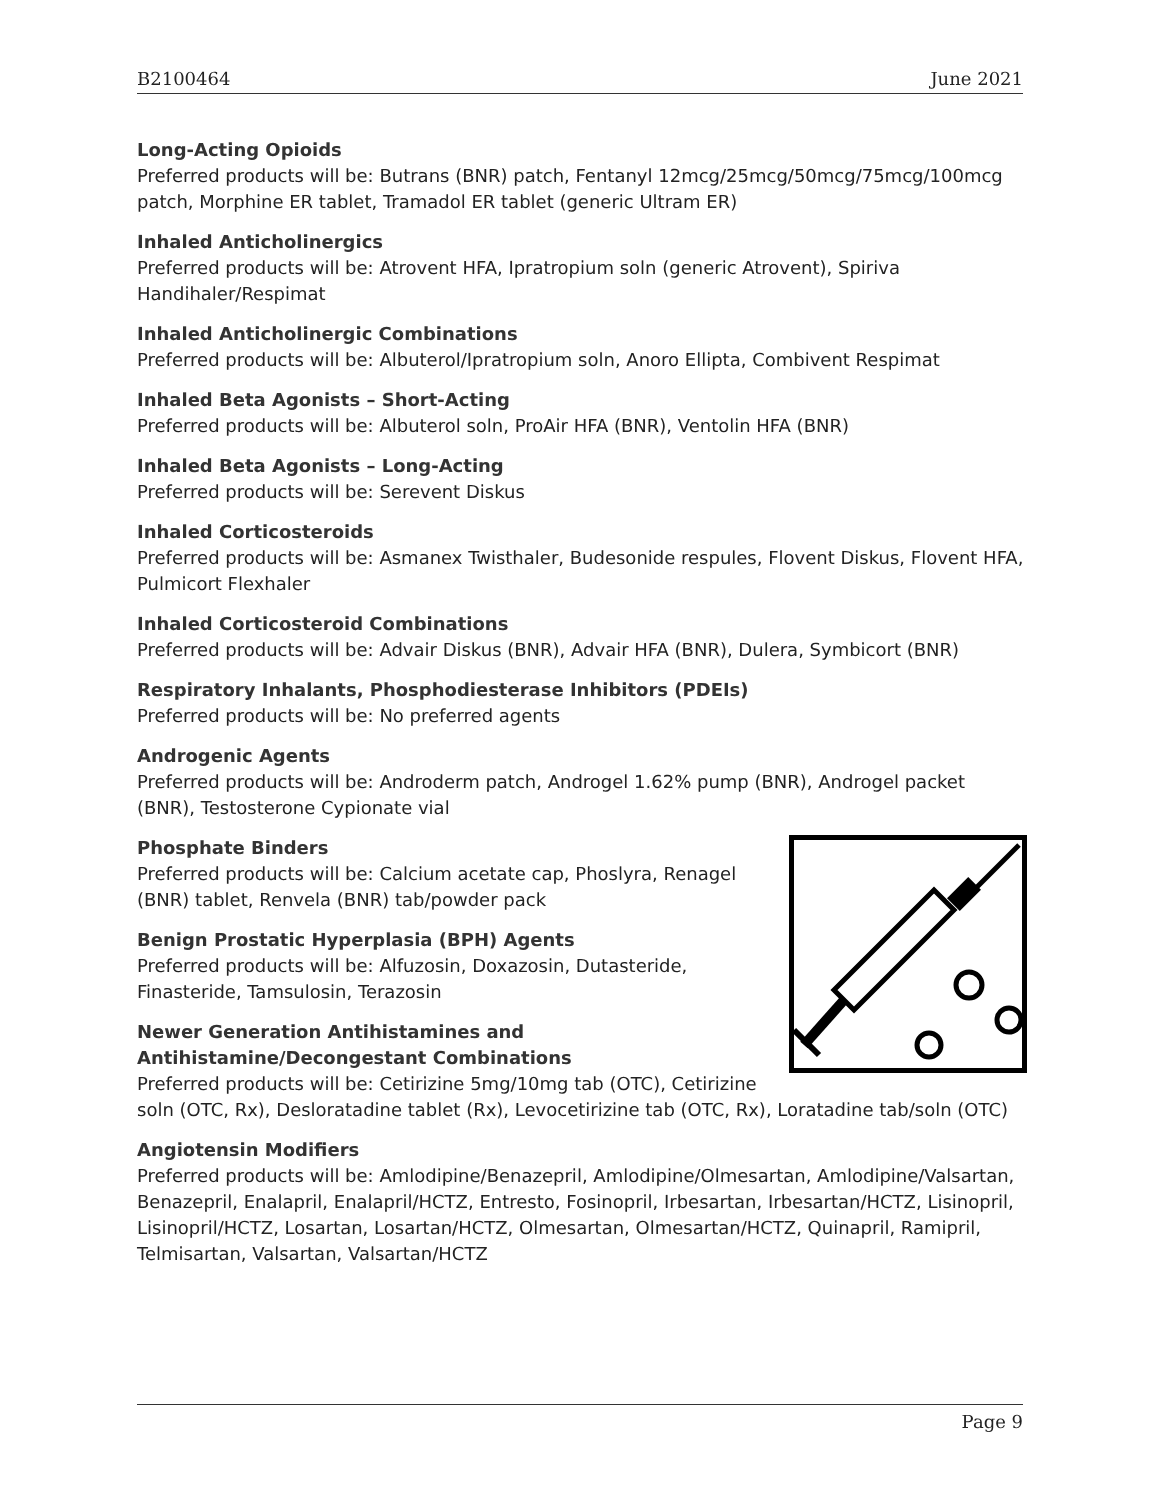B2100464 June 2021
Long-Acting Opioids
Preferred products will be: Butrans (BNR) patch, Fentanyl 12mcg/25mcg/50mcg/75mcg/100mcg patch, Morphine ER tablet, Tramadol ER tablet (generic Ultram ER)
Inhaled Anticholinergics
Preferred products will be: Atrovent HFA, Ipratropium soln (generic Atrovent), Spiriva Handihaler/Respimat
Inhaled Anticholinergic Combinations
Preferred products will be: Albuterol/Ipratropium soln, Anoro Ellipta, Combivent Respimat
Inhaled Beta Agonists – Short-Acting
Preferred products will be: Albuterol soln, ProAir HFA (BNR), Ventolin HFA (BNR)
Inhaled Beta Agonists – Long-Acting
Preferred products will be: Serevent Diskus
Inhaled Corticosteroids
Preferred products will be: Asmanex Twisthaler, Budesonide respules, Flovent Diskus, Flovent HFA, Pulmicort Flexhaler
Inhaled Corticosteroid Combinations
Preferred products will be: Advair Diskus (BNR), Advair HFA (BNR), Dulera, Symbicort (BNR)
Respiratory Inhalants, Phosphodiesterase Inhibitors (PDEIs)
Preferred products will be: No preferred agents
Androgenic Agents
Preferred products will be: Androderm patch, Androgel 1.62% pump (BNR), Androgel packet (BNR), Testosterone Cypionate vial
Phosphate Binders
Preferred products will be: Calcium acetate cap, Phoslyra, Renagel (BNR) tablet, Renvela (BNR) tab/powder pack
Benign Prostatic Hyperplasia (BPH) Agents
Preferred products will be: Alfuzosin, Doxazosin, Dutasteride, Finasteride, Tamsulosin, Terazosin
Newer Generation Antihistamines and
Antihistamine/Decongestant Combinations
Preferred products will be: Cetirizine 5mg/10mg tab (OTC), Cetirizine soln (OTC, Rx), Desloratadine tablet (Rx), Levocetirizine tab (OTC, Rx), Loratadine tab/soln (OTC)
Angiotensin Modifiers
Preferred products will be: Amlodipine/Benazepril, Amlodipine/Olmesartan, Amlodipine/Valsartan, Benazepril, Enalapril, Enalapril/HCTZ, Entresto, Fosinopril, Irbesartan, Irbesartan/HCTZ, Lisinopril, Lisinopril/HCTZ, Losartan, Losartan/HCTZ, Olmesartan, Olmesartan/HCTZ, Quinapril, Ramipril, Telmisartan, Valsartan, Valsartan/HCTZ
Page 9